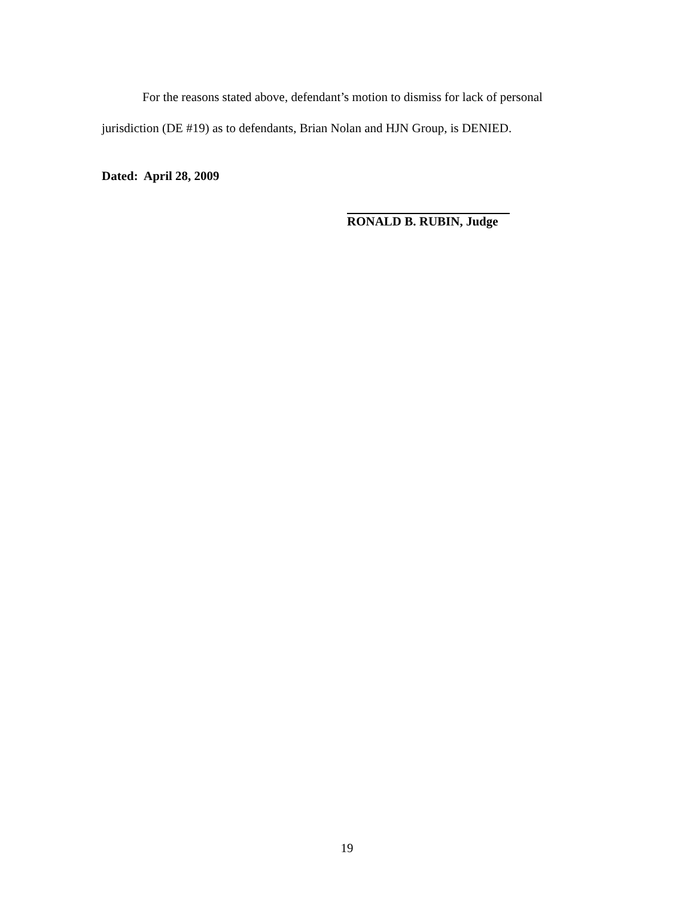For the reasons stated above, defendant’s motion to dismiss for lack of personal jurisdiction (DE #19) as to defendants, Brian Nolan and HJN Group, is DENIED.
Dated: April 28, 2009
RONALD B. RUBIN, Judge
19